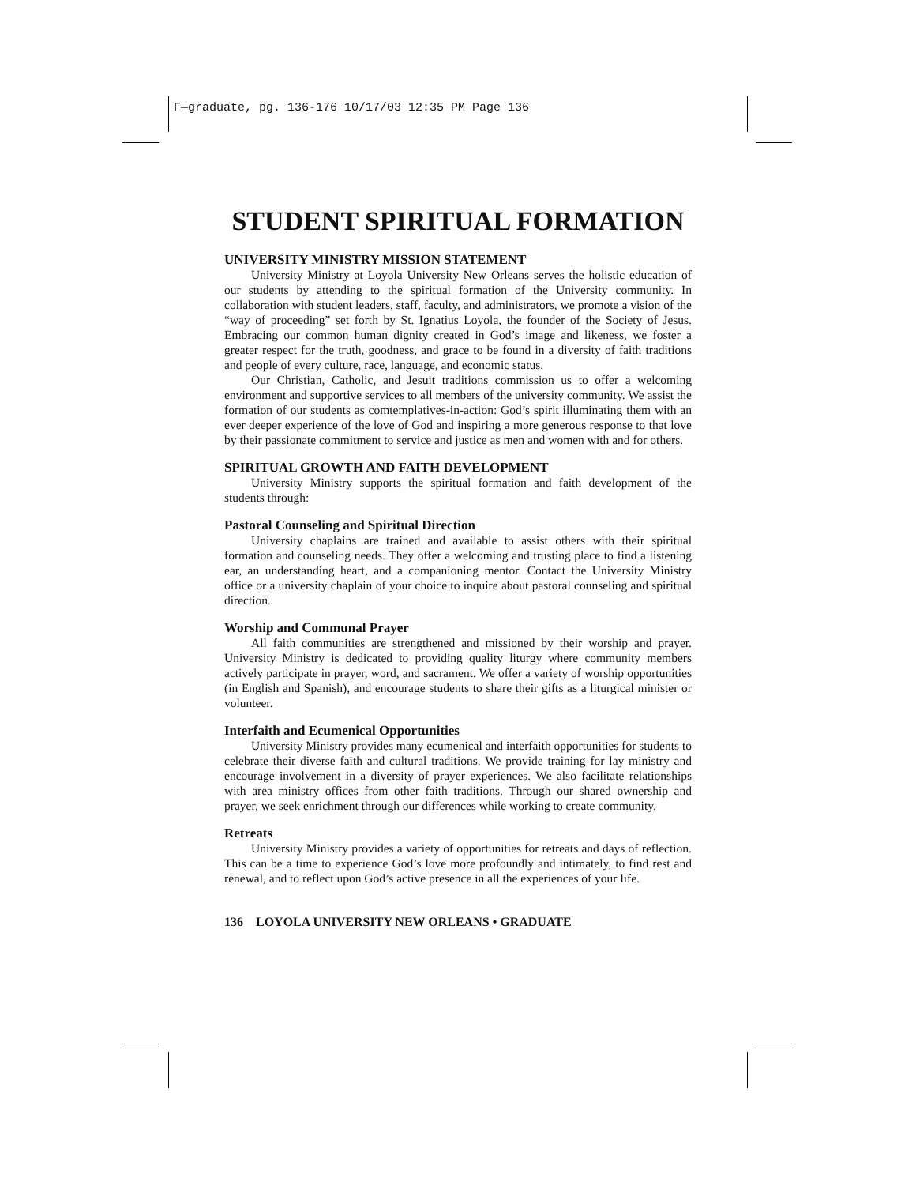F—graduate, pg. 136-176 10/17/03 12:35 PM Page 136
STUDENT SPIRITUAL FORMATION
UNIVERSITY MINISTRY MISSION STATEMENT
University Ministry at Loyola University New Orleans serves the holistic education of our students by attending to the spiritual formation of the University community. In collaboration with student leaders, staff, faculty, and administrators, we promote a vision of the “way of proceeding” set forth by St. Ignatius Loyola, the founder of the Society of Jesus. Embracing our common human dignity created in God’s image and likeness, we foster a greater respect for the truth, goodness, and grace to be found in a diversity of faith traditions and people of every culture, race, language, and economic status.
Our Christian, Catholic, and Jesuit traditions commission us to offer a welcoming environment and supportive services to all members of the university community. We assist the formation of our students as comtemplatives-in-action: God’s spirit illuminating them with an ever deeper experience of the love of God and inspiring a more generous response to that love by their passionate commitment to service and justice as men and women with and for others.
SPIRITUAL GROWTH AND FAITH DEVELOPMENT
University Ministry supports the spiritual formation and faith development of the students through:
Pastoral Counseling and Spiritual Direction
University chaplains are trained and available to assist others with their spiritual formation and counseling needs. They offer a welcoming and trusting place to find a listening ear, an understanding heart, and a companioning mentor. Contact the University Ministry office or a university chaplain of your choice to inquire about pastoral counseling and spiritual direction.
Worship and Communal Prayer
All faith communities are strengthened and missioned by their worship and prayer. University Ministry is dedicated to providing quality liturgy where community members actively participate in prayer, word, and sacrament. We offer a variety of worship opportunities (in English and Spanish), and encourage students to share their gifts as a liturgical minister or volunteer.
Interfaith and Ecumenical Opportunities
University Ministry provides many ecumenical and interfaith opportunities for students to celebrate their diverse faith and cultural traditions. We provide training for lay ministry and encourage involvement in a diversity of prayer experiences. We also facilitate relationships with area ministry offices from other faith traditions. Through our shared ownership and prayer, we seek enrichment through our differences while working to create community.
Retreats
University Ministry provides a variety of opportunities for retreats and days of reflection. This can be a time to experience God’s love more profoundly and intimately, to find rest and renewal, and to reflect upon God’s active presence in all the experiences of your life.
136 LOYOLA UNIVERSITY NEW ORLEANS • GRADUATE